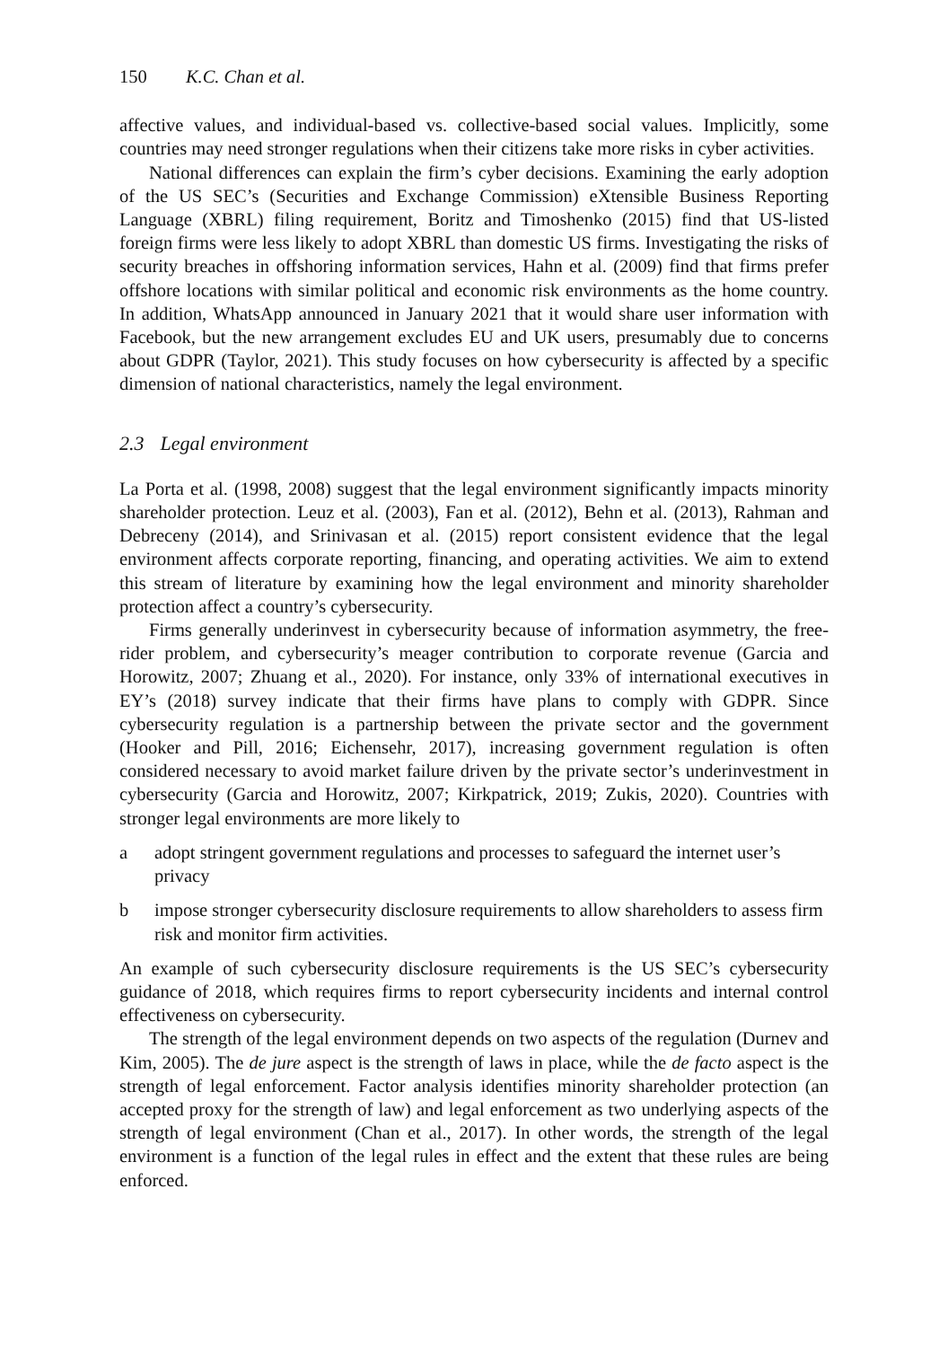150 K.C. Chan et al.
affective values, and individual-based vs. collective-based social values. Implicitly, some countries may need stronger regulations when their citizens take more risks in cyber activities.
National differences can explain the firm’s cyber decisions. Examining the early adoption of the US SEC’s (Securities and Exchange Commission) eXtensible Business Reporting Language (XBRL) filing requirement, Boritz and Timoshenko (2015) find that US-listed foreign firms were less likely to adopt XBRL than domestic US firms. Investigating the risks of security breaches in offshoring information services, Hahn et al. (2009) find that firms prefer offshore locations with similar political and economic risk environments as the home country. In addition, WhatsApp announced in January 2021 that it would share user information with Facebook, but the new arrangement excludes EU and UK users, presumably due to concerns about GDPR (Taylor, 2021). This study focuses on how cybersecurity is affected by a specific dimension of national characteristics, namely the legal environment.
2.3 Legal environment
La Porta et al. (1998, 2008) suggest that the legal environment significantly impacts minority shareholder protection. Leuz et al. (2003), Fan et al. (2012), Behn et al. (2013), Rahman and Debreceny (2014), and Srinivasan et al. (2015) report consistent evidence that the legal environment affects corporate reporting, financing, and operating activities. We aim to extend this stream of literature by examining how the legal environment and minority shareholder protection affect a country’s cybersecurity.
Firms generally underinvest in cybersecurity because of information asymmetry, the free-rider problem, and cybersecurity’s meager contribution to corporate revenue (Garcia and Horowitz, 2007; Zhuang et al., 2020). For instance, only 33% of international executives in EY’s (2018) survey indicate that their firms have plans to comply with GDPR. Since cybersecurity regulation is a partnership between the private sector and the government (Hooker and Pill, 2016; Eichensehr, 2017), increasing government regulation is often considered necessary to avoid market failure driven by the private sector’s underinvestment in cybersecurity (Garcia and Horowitz, 2007; Kirkpatrick, 2019; Zukis, 2020). Countries with stronger legal environments are more likely to
a adopt stringent government regulations and processes to safeguard the internet user’s privacy
b impose stronger cybersecurity disclosure requirements to allow shareholders to assess firm risk and monitor firm activities.
An example of such cybersecurity disclosure requirements is the US SEC’s cybersecurity guidance of 2018, which requires firms to report cybersecurity incidents and internal control effectiveness on cybersecurity.
The strength of the legal environment depends on two aspects of the regulation (Durnev and Kim, 2005). The de jure aspect is the strength of laws in place, while the de facto aspect is the strength of legal enforcement. Factor analysis identifies minority shareholder protection (an accepted proxy for the strength of law) and legal enforcement as two underlying aspects of the strength of legal environment (Chan et al., 2017). In other words, the strength of the legal environment is a function of the legal rules in effect and the extent that these rules are being enforced.